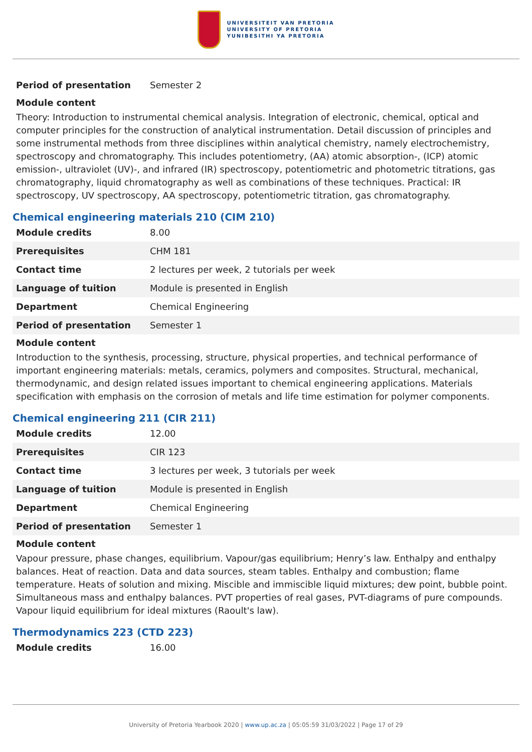UNIVERSITEIT VAN PRETORIA
UNIVERSITY OF PRETORIA
YUNIBESITHI YA PRETORIA
| Period of presentation | Semester 2 |
Module content
Theory: Introduction to instrumental chemical analysis. Integration of electronic, chemical, optical and computer principles for the construction of analytical instrumentation. Detail discussion of principles and some instrumental methods from three disciplines within analytical chemistry, namely electrochemistry, spectroscopy and chromatography. This includes potentiometry, (AA) atomic absorption-, (ICP) atomic emission-, ultraviolet (UV)-, and infrared (IR) spectroscopy, potentiometric and photometric titrations, gas chromatography, liquid chromatography as well as combinations of these techniques. Practical: IR spectroscopy, UV spectroscopy, AA spectroscopy, potentiometric titration, gas chromatography.
Chemical engineering materials 210 (CIM 210)
| Module credits | 8.00 |
| Prerequisites | CHM 181 |
| Contact time | 2 lectures per week, 2 tutorials per week |
| Language of tuition | Module is presented in English |
| Department | Chemical Engineering |
| Period of presentation | Semester 1 |
Module content
Introduction to the synthesis, processing, structure, physical properties, and technical performance of important engineering materials: metals, ceramics, polymers and composites. Structural, mechanical, thermodynamic, and design related issues important to chemical engineering applications. Materials specification with emphasis on the corrosion of metals and life time estimation for polymer components.
Chemical engineering 211 (CIR 211)
| Module credits | 12.00 |
| Prerequisites | CIR 123 |
| Contact time | 3 lectures per week, 3 tutorials per week |
| Language of tuition | Module is presented in English |
| Department | Chemical Engineering |
| Period of presentation | Semester 1 |
Module content
Vapour pressure, phase changes, equilibrium. Vapour/gas equilibrium; Henry’s law. Enthalpy and enthalpy balances. Heat of reaction. Data and data sources, steam tables. Enthalpy and combustion; flame temperature. Heats of solution and mixing. Miscible and immiscible liquid mixtures; dew point, bubble point. Simultaneous mass and enthalpy balances. PVT properties of real gases, PVT-diagrams of pure compounds. Vapour liquid equilibrium for ideal mixtures (Raoult's law).
Thermodynamics 223 (CTD 223)
| Module credits | 16.00 |
University of Pretoria Yearbook 2020 | www.up.ac.za | 05:05:59 31/03/2022 | Page 17 of 29